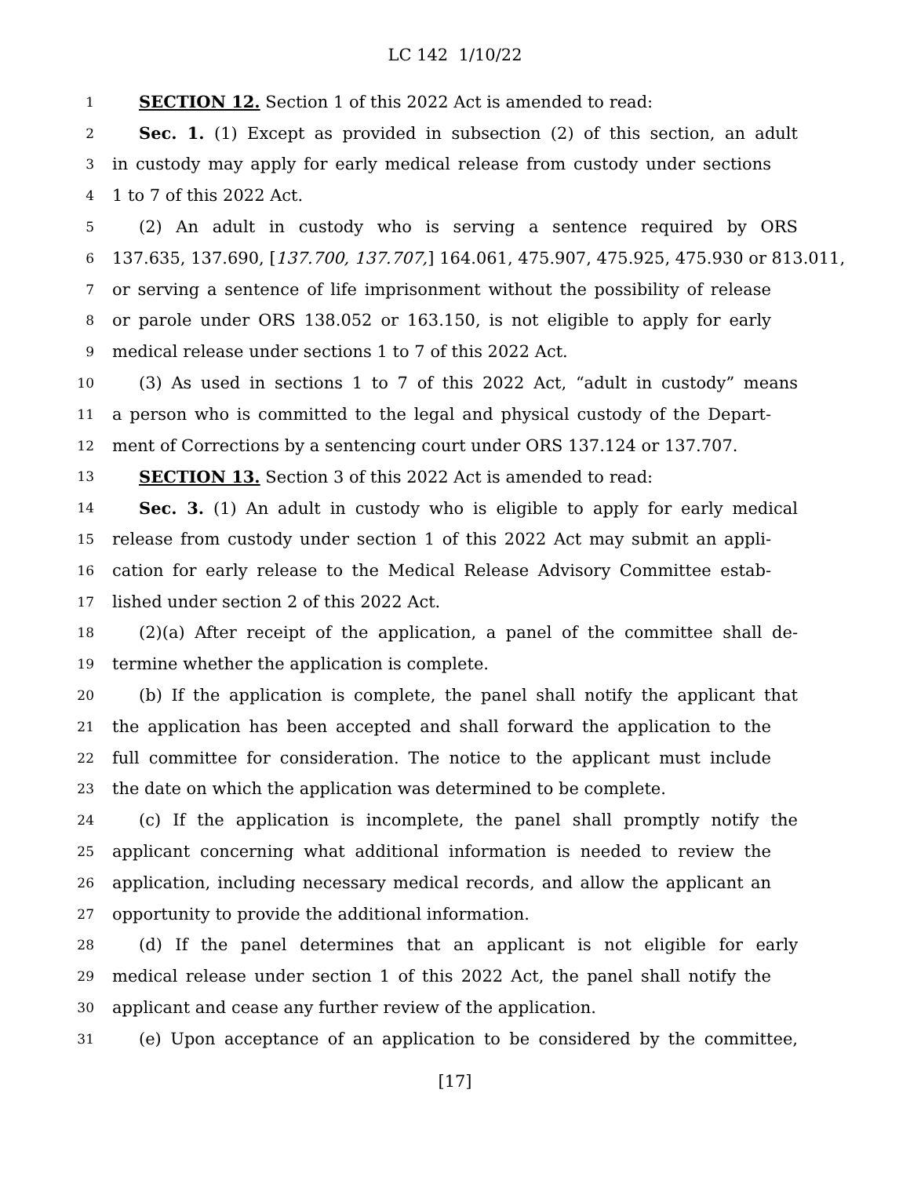LC 142 1/10/22
1 SECTION 12. Section 1 of this 2022 Act is amended to read:
2 Sec. 1. (1) Except as provided in subsection (2) of this section, an adult
3 in custody may apply for early medical release from custody under sections
4 1 to 7 of this 2022 Act.
5 (2) An adult in custody who is serving a sentence required by ORS
6 137.635, 137.690, [137.700, 137.707,] 164.061, 475.907, 475.925, 475.930 or 813.011,
7 or serving a sentence of life imprisonment without the possibility of release
8 or parole under ORS 138.052 or 163.150, is not eligible to apply for early
9 medical release under sections 1 to 7 of this 2022 Act.
10 (3) As used in sections 1 to 7 of this 2022 Act, “adult in custody” means
11 a person who is committed to the legal and physical custody of the Depart-
12 ment of Corrections by a sentencing court under ORS 137.124 or 137.707.
13 SECTION 13. Section 3 of this 2022 Act is amended to read:
14 Sec. 3. (1) An adult in custody who is eligible to apply for early medical
15 release from custody under section 1 of this 2022 Act may submit an appli-
16 cation for early release to the Medical Release Advisory Committee estab-
17 lished under section 2 of this 2022 Act.
18 (2)(a) After receipt of the application, a panel of the committee shall de-
19 termine whether the application is complete.
20 (b) If the application is complete, the panel shall notify the applicant that
21 the application has been accepted and shall forward the application to the
22 full committee for consideration. The notice to the applicant must include
23 the date on which the application was determined to be complete.
24 (c) If the application is incomplete, the panel shall promptly notify the
25 applicant concerning what additional information is needed to review the
26 application, including necessary medical records, and allow the applicant an
27 opportunity to provide the additional information.
28 (d) If the panel determines that an applicant is not eligible for early
29 medical release under section 1 of this 2022 Act, the panel shall notify the
30 applicant and cease any further review of the application.
31 (e) Upon acceptance of an application to be considered by the committee,
[17]